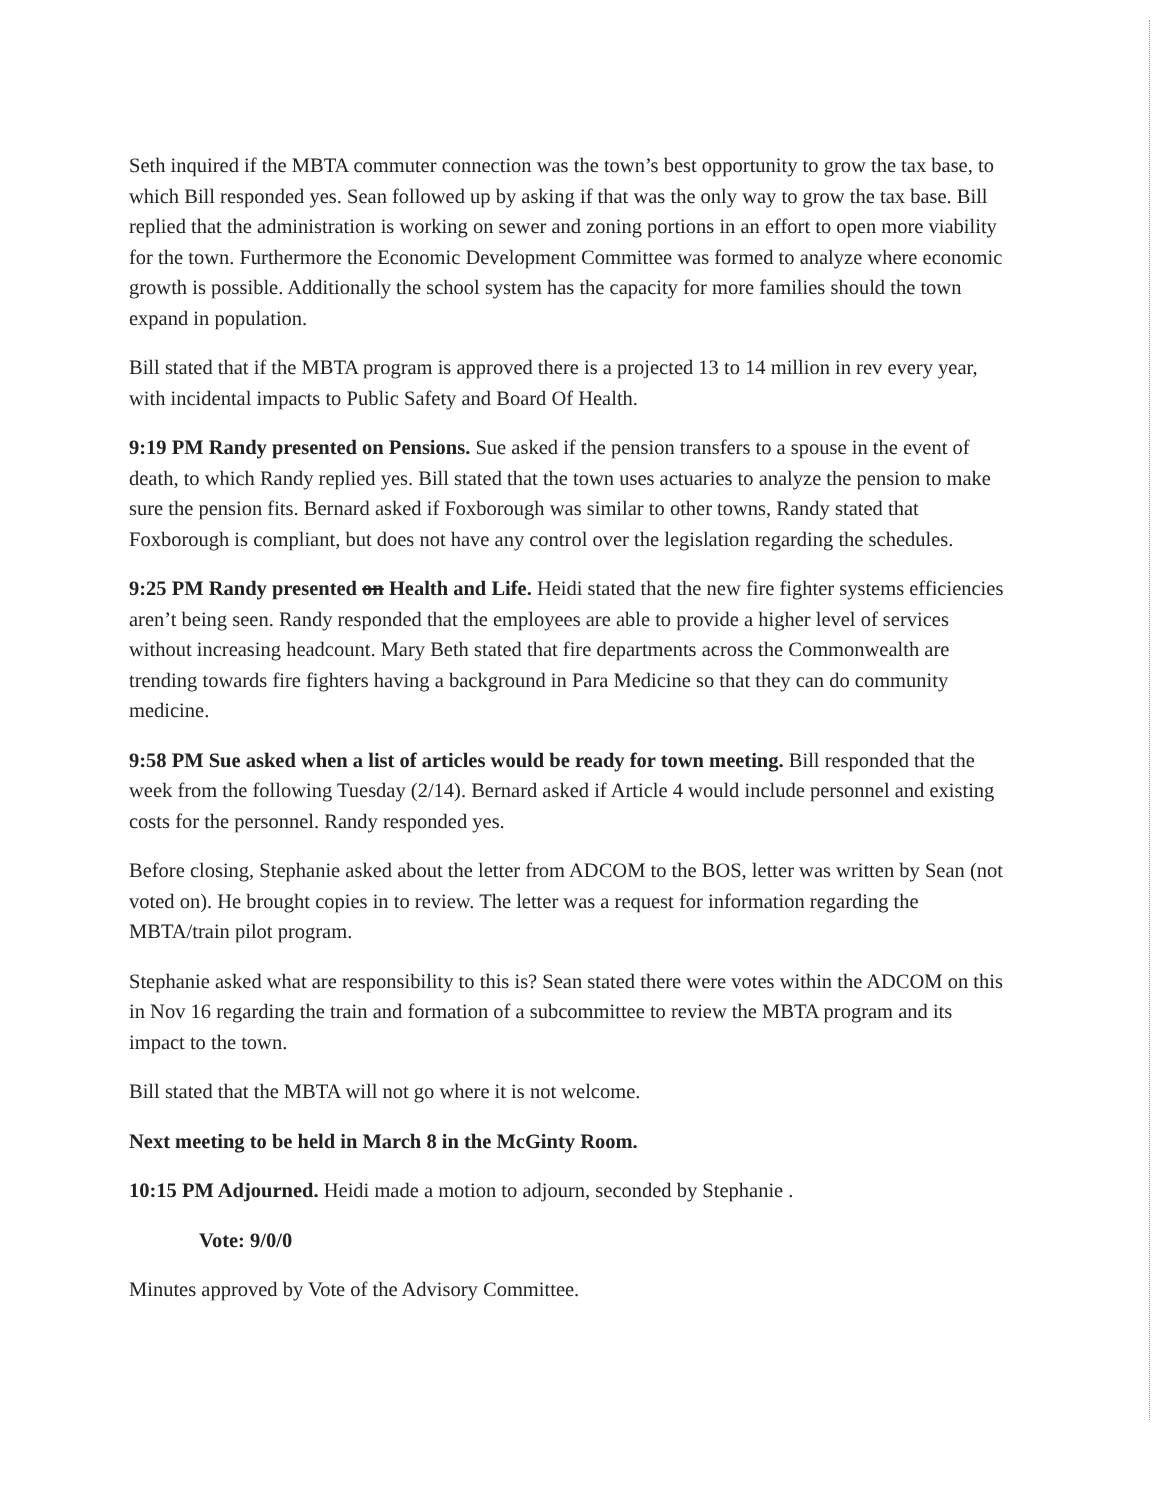Seth inquired if the MBTA commuter connection was the town’s best opportunity to grow the tax base, to which Bill responded yes. Sean followed up by asking if that was the only way to grow the tax base. Bill replied that the administration is working on sewer and zoning portions in an effort to open more viability for the town. Furthermore the Economic Development Committee was formed to analyze where economic growth is possible. Additionally the school system has the capacity for more families should the town expand in population.
Bill stated that if the MBTA program is approved there is a projected 13 to 14 million in rev every year, with incidental impacts to Public Safety and Board Of Health.
9:19 PM Randy presented on Pensions. Sue asked if the pension transfers to a spouse in the event of death, to which Randy replied yes. Bill stated that the town uses actuaries to analyze the pension to make sure the pension fits. Bernard asked if Foxborough was similar to other towns, Randy stated that Foxborough is compliant, but does not have any control over the legislation regarding the schedules.
9:25 PM Randy presented on Health and Life. Heidi stated that the new fire fighter systems efficiencies aren’t being seen. Randy responded that the employees are able to provide a higher level of services without increasing headcount. Mary Beth stated that fire departments across the Commonwealth are trending towards fire fighters having a background in Para Medicine so that they can do community medicine.
9:58 PM Sue asked when a list of articles would be ready for town meeting. Bill responded that the week from the following Tuesday (2/14). Bernard asked if Article 4 would include personnel and existing costs for the personnel. Randy responded yes.
Before closing, Stephanie asked about the letter from ADCOM to the BOS, letter was written by Sean (not voted on). He brought copies in to review. The letter was a request for information regarding the MBTA/train pilot program.
Stephanie asked what are responsibility to this is? Sean stated there were votes within the ADCOM on this in Nov 16 regarding the train and formation of a subcommittee to review the MBTA program and its impact to the town.
Bill stated that the MBTA will not go where it is not welcome.
Next meeting to be held in March 8 in the McGinty Room.
10:15 PM Adjourned. Heidi made a motion to adjourn, seconded by Stephanie .
Vote: 9/0/0
Minutes approved by Vote of the Advisory Committee.